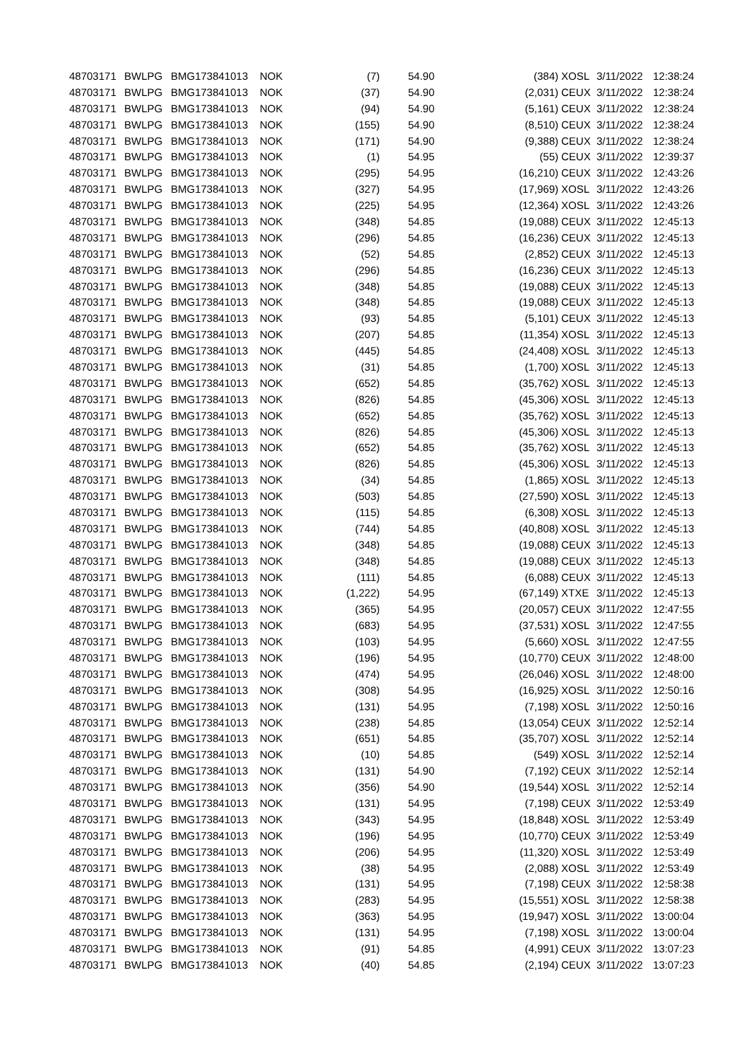| 48703171 | BWLPG | BMG173841013 | NOK | (7) | 54.90 | (384) | XOSL | 3/11/2022 | 12:38:24 |
| 48703171 | BWLPG | BMG173841013 | NOK | (37) | 54.90 | (2,031) | CEUX | 3/11/2022 | 12:38:24 |
| 48703171 | BWLPG | BMG173841013 | NOK | (94) | 54.90 | (5,161) | CEUX | 3/11/2022 | 12:38:24 |
| 48703171 | BWLPG | BMG173841013 | NOK | (155) | 54.90 | (8,510) | CEUX | 3/11/2022 | 12:38:24 |
| 48703171 | BWLPG | BMG173841013 | NOK | (171) | 54.90 | (9,388) | CEUX | 3/11/2022 | 12:38:24 |
| 48703171 | BWLPG | BMG173841013 | NOK | (1) | 54.95 | (55) | CEUX | 3/11/2022 | 12:39:37 |
| 48703171 | BWLPG | BMG173841013 | NOK | (295) | 54.95 | (16,210) | CEUX | 3/11/2022 | 12:43:26 |
| 48703171 | BWLPG | BMG173841013 | NOK | (327) | 54.95 | (17,969) | XOSL | 3/11/2022 | 12:43:26 |
| 48703171 | BWLPG | BMG173841013 | NOK | (225) | 54.95 | (12,364) | XOSL | 3/11/2022 | 12:43:26 |
| 48703171 | BWLPG | BMG173841013 | NOK | (348) | 54.85 | (19,088) | CEUX | 3/11/2022 | 12:45:13 |
| 48703171 | BWLPG | BMG173841013 | NOK | (296) | 54.85 | (16,236) | CEUX | 3/11/2022 | 12:45:13 |
| 48703171 | BWLPG | BMG173841013 | NOK | (52) | 54.85 | (2,852) | CEUX | 3/11/2022 | 12:45:13 |
| 48703171 | BWLPG | BMG173841013 | NOK | (296) | 54.85 | (16,236) | CEUX | 3/11/2022 | 12:45:13 |
| 48703171 | BWLPG | BMG173841013 | NOK | (348) | 54.85 | (19,088) | CEUX | 3/11/2022 | 12:45:13 |
| 48703171 | BWLPG | BMG173841013 | NOK | (348) | 54.85 | (19,088) | CEUX | 3/11/2022 | 12:45:13 |
| 48703171 | BWLPG | BMG173841013 | NOK | (93) | 54.85 | (5,101) | CEUX | 3/11/2022 | 12:45:13 |
| 48703171 | BWLPG | BMG173841013 | NOK | (207) | 54.85 | (11,354) | XOSL | 3/11/2022 | 12:45:13 |
| 48703171 | BWLPG | BMG173841013 | NOK | (445) | 54.85 | (24,408) | XOSL | 3/11/2022 | 12:45:13 |
| 48703171 | BWLPG | BMG173841013 | NOK | (31) | 54.85 | (1,700) | XOSL | 3/11/2022 | 12:45:13 |
| 48703171 | BWLPG | BMG173841013 | NOK | (652) | 54.85 | (35,762) | XOSL | 3/11/2022 | 12:45:13 |
| 48703171 | BWLPG | BMG173841013 | NOK | (826) | 54.85 | (45,306) | XOSL | 3/11/2022 | 12:45:13 |
| 48703171 | BWLPG | BMG173841013 | NOK | (652) | 54.85 | (35,762) | XOSL | 3/11/2022 | 12:45:13 |
| 48703171 | BWLPG | BMG173841013 | NOK | (826) | 54.85 | (45,306) | XOSL | 3/11/2022 | 12:45:13 |
| 48703171 | BWLPG | BMG173841013 | NOK | (652) | 54.85 | (35,762) | XOSL | 3/11/2022 | 12:45:13 |
| 48703171 | BWLPG | BMG173841013 | NOK | (826) | 54.85 | (45,306) | XOSL | 3/11/2022 | 12:45:13 |
| 48703171 | BWLPG | BMG173841013 | NOK | (34) | 54.85 | (1,865) | XOSL | 3/11/2022 | 12:45:13 |
| 48703171 | BWLPG | BMG173841013 | NOK | (503) | 54.85 | (27,590) | XOSL | 3/11/2022 | 12:45:13 |
| 48703171 | BWLPG | BMG173841013 | NOK | (115) | 54.85 | (6,308) | XOSL | 3/11/2022 | 12:45:13 |
| 48703171 | BWLPG | BMG173841013 | NOK | (744) | 54.85 | (40,808) | XOSL | 3/11/2022 | 12:45:13 |
| 48703171 | BWLPG | BMG173841013 | NOK | (348) | 54.85 | (19,088) | CEUX | 3/11/2022 | 12:45:13 |
| 48703171 | BWLPG | BMG173841013 | NOK | (348) | 54.85 | (19,088) | CEUX | 3/11/2022 | 12:45:13 |
| 48703171 | BWLPG | BMG173841013 | NOK | (111) | 54.85 | (6,088) | CEUX | 3/11/2022 | 12:45:13 |
| 48703171 | BWLPG | BMG173841013 | NOK | (1,222) | 54.95 | (67,149) | XTXE | 3/11/2022 | 12:45:13 |
| 48703171 | BWLPG | BMG173841013 | NOK | (365) | 54.95 | (20,057) | CEUX | 3/11/2022 | 12:47:55 |
| 48703171 | BWLPG | BMG173841013 | NOK | (683) | 54.95 | (37,531) | XOSL | 3/11/2022 | 12:47:55 |
| 48703171 | BWLPG | BMG173841013 | NOK | (103) | 54.95 | (5,660) | XOSL | 3/11/2022 | 12:47:55 |
| 48703171 | BWLPG | BMG173841013 | NOK | (196) | 54.95 | (10,770) | CEUX | 3/11/2022 | 12:48:00 |
| 48703171 | BWLPG | BMG173841013 | NOK | (474) | 54.95 | (26,046) | XOSL | 3/11/2022 | 12:48:00 |
| 48703171 | BWLPG | BMG173841013 | NOK | (308) | 54.95 | (16,925) | XOSL | 3/11/2022 | 12:50:16 |
| 48703171 | BWLPG | BMG173841013 | NOK | (131) | 54.95 | (7,198) | XOSL | 3/11/2022 | 12:50:16 |
| 48703171 | BWLPG | BMG173841013 | NOK | (238) | 54.85 | (13,054) | CEUX | 3/11/2022 | 12:52:14 |
| 48703171 | BWLPG | BMG173841013 | NOK | (651) | 54.85 | (35,707) | XOSL | 3/11/2022 | 12:52:14 |
| 48703171 | BWLPG | BMG173841013 | NOK | (10) | 54.85 | (549) | XOSL | 3/11/2022 | 12:52:14 |
| 48703171 | BWLPG | BMG173841013 | NOK | (131) | 54.90 | (7,192) | CEUX | 3/11/2022 | 12:52:14 |
| 48703171 | BWLPG | BMG173841013 | NOK | (356) | 54.90 | (19,544) | XOSL | 3/11/2022 | 12:52:14 |
| 48703171 | BWLPG | BMG173841013 | NOK | (131) | 54.95 | (7,198) | CEUX | 3/11/2022 | 12:53:49 |
| 48703171 | BWLPG | BMG173841013 | NOK | (343) | 54.95 | (18,848) | XOSL | 3/11/2022 | 12:53:49 |
| 48703171 | BWLPG | BMG173841013 | NOK | (196) | 54.95 | (10,770) | CEUX | 3/11/2022 | 12:53:49 |
| 48703171 | BWLPG | BMG173841013 | NOK | (206) | 54.95 | (11,320) | XOSL | 3/11/2022 | 12:53:49 |
| 48703171 | BWLPG | BMG173841013 | NOK | (38) | 54.95 | (2,088) | XOSL | 3/11/2022 | 12:53:49 |
| 48703171 | BWLPG | BMG173841013 | NOK | (131) | 54.95 | (7,198) | CEUX | 3/11/2022 | 12:58:38 |
| 48703171 | BWLPG | BMG173841013 | NOK | (283) | 54.95 | (15,551) | XOSL | 3/11/2022 | 12:58:38 |
| 48703171 | BWLPG | BMG173841013 | NOK | (363) | 54.95 | (19,947) | XOSL | 3/11/2022 | 13:00:04 |
| 48703171 | BWLPG | BMG173841013 | NOK | (131) | 54.95 | (7,198) | XOSL | 3/11/2022 | 13:00:04 |
| 48703171 | BWLPG | BMG173841013 | NOK | (91) | 54.85 | (4,991) | CEUX | 3/11/2022 | 13:07:23 |
| 48703171 | BWLPG | BMG173841013 | NOK | (40) | 54.85 | (2,194) | CEUX | 3/11/2022 | 13:07:23 |